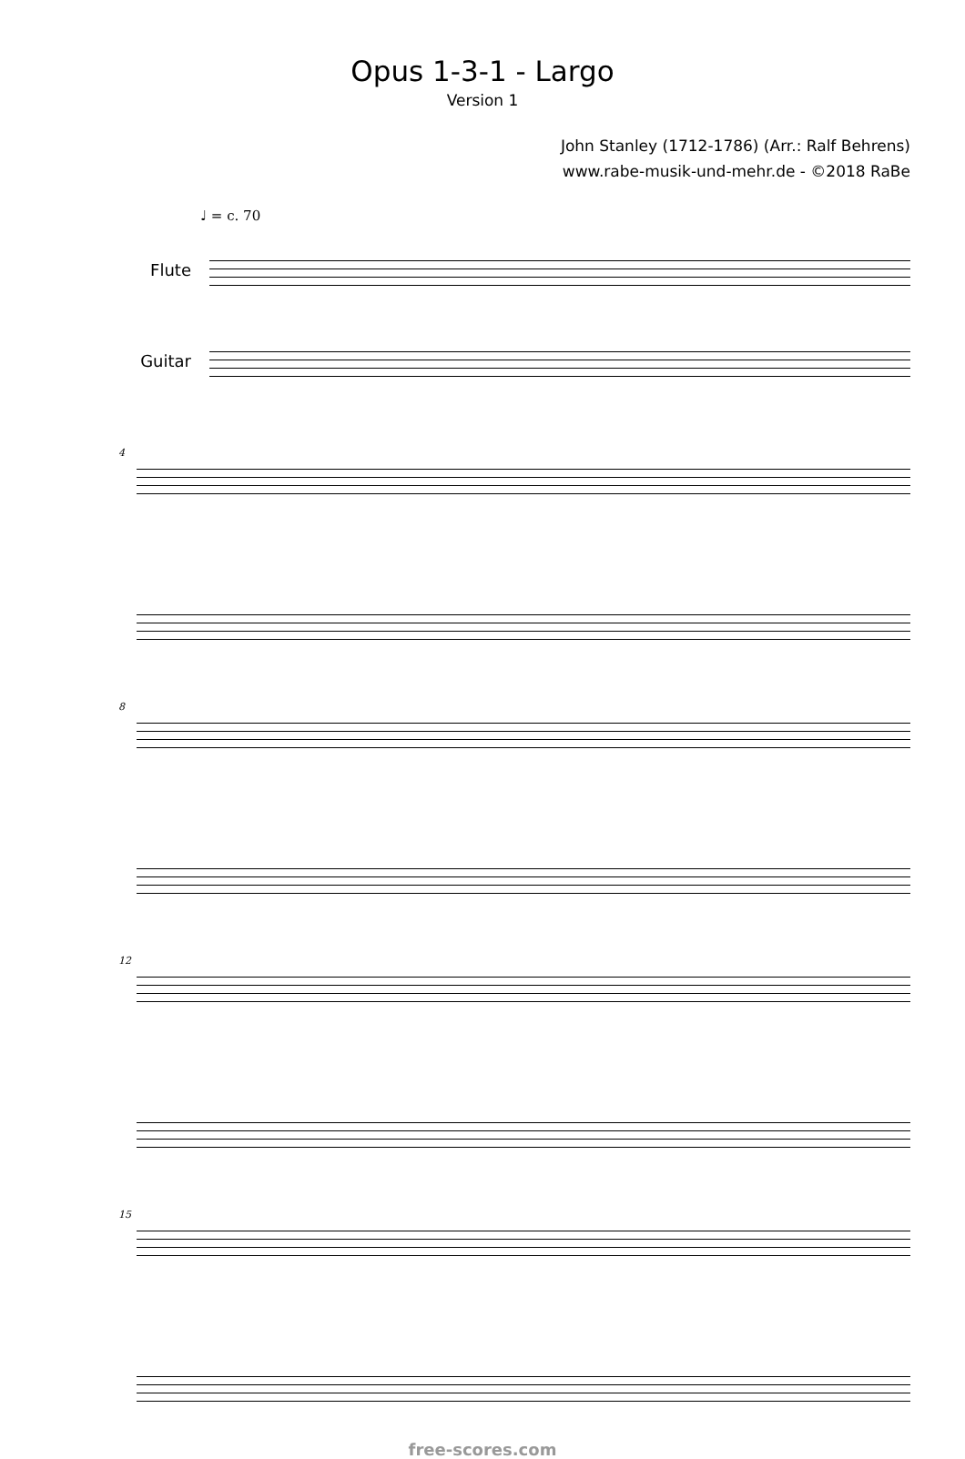Opus 1-3-1 - Largo
Version 1
John Stanley (1712-1786) (Arr.: Ralf Behrens)
www.rabe-musik-und-mehr.de - ©2018 RaBe
♩ = c. 70
Flute
Guitar
4
8
12
15
free-scores.com